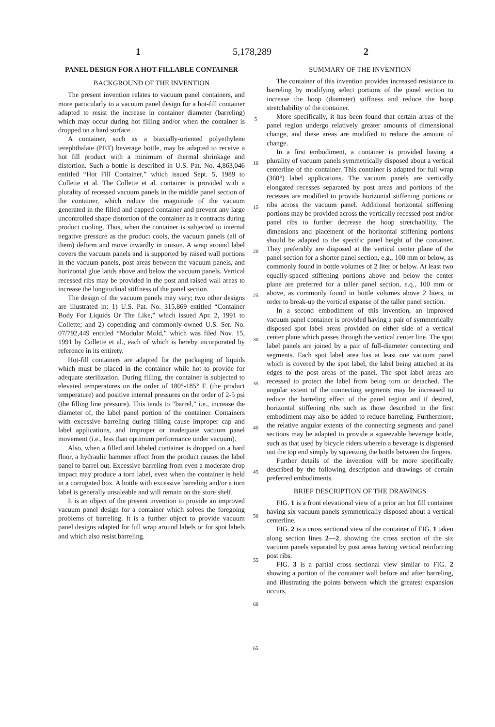1
5,178,289
2
PANEL DESIGN FOR A HOT-FILLABLE CONTAINER
BACKGROUND OF THE INVENTION
The present invention relates to vacuum panel containers, and more particularly to a vacuum panel design for a hot-fill container adapted to resist the increase in container diameter (barreling) which may occur during hot filling and/or when the container is dropped on a hard surface.
A container, such as a biaxially-oriented polyethylene terephthalate (PET) beverage bottle, may be adapted to receive a hot fill product with a minimum of thermal shrinkage and distortion. Such a bottle is described in U.S. Pat. No. 4,863,046 entitled “Hot Fill Container,” which issued Sept. 5, 1989 to Collette et al. The Collette et al. container is provided with a plurality of recessed vacuum panels in the middle panel section of the container, which reduce the magnitude of the vacuum generated in the filled and capped container and prevent any large uncontrolled shape distortion of the container as it contracts during product cooling. Thus, when the container is subjected to internal negative pressure as the product cools, the vacuum panels (all of them) deform and move inwardly in unison. A wrap around label covers the vacuum panels and is supported by raised wall portions in the vacuum panels, post areas between the vacuum panels, and horizontal glue lands above and below the vacuum panels. Vertical recessed ribs may be provided in the post and raised wall areas to increase the longitudinal stiffness of the panel section.
The design of the vacuum panels may vary; two other designs are illustrated in: 1) U.S. Pat. No. 315,869 entitled “Container Body For Liquids Or The Like,” which issued Apr. 2, 1991 to Collette; and 2) copending and commonly-owned U.S. Ser. No. 07/792,449 entitled “Modular Mold,” which was filed Nov. 15, 1991 by Collette et al., each of which is hereby incorporated by reference in its entirety.
Hot-fill containers are adapted for the packaging of liquids which must be placed in the container while hot to provide for adequate sterilization. During filling, the container is subjected to elevated temperatures on the order of 180°-185° F. (the product temperature) and positive internal pressures on the order of 2-5 psi (the filling line pressure). This tends to “barrel,” i.e., increase the diameter of, the label panel portion of the container. Containers with excessive barreling during filling cause improper cap and label applications, and improper or inadequate vacuum panel movement (i.e., less than optimum performance under vacuum).
Also, when a filled and labeled container is dropped on a hard floor, a hydraulic hammer effect from the product causes the label panel to barrel out. Excessive barreling from even a moderate drop impact may produce a torn label, even when the container is held in a corrugated box. A bottle with excessive barreling and/or a torn label is generally unsaleable and will remain on the store shelf.
It is an object of the present invention to provide an improved vacuum panel design for a container which solves the foregoing problems of barreling. It is a further object to provide vacuum panel designs adapted for full wrap around labels or for spot labels and which also resist barreling.
5
10
15
20
25
30
35
40
45
50
55
60
65
SUMMARY OF THE INVENTION
The container of this invention provides increased resistance to barreling by modifying select portions of the panel section to increase the hoop (diameter) stiffness and reduce the hoop stretchability of the container.
More specifically, it has been found that certain areas of the panel region undergo relatively greater amounts of dimensional change, and these areas are modified to reduce the amount of change.
In a first embodiment, a container is provided having a plurality of vacuum panels symmetrically disposed about a vertical centerline of the container. This container is adapted for full wrap (360°) label applications. The vacuum panels are vertically elongated recesses separated by post areas and portions of the recesses are modified to provide horizontal stiffening portions or ribs across the vacuum panel. Additional horizontal stiffening portions may be provided across the vertically recessed post and/or panel ribs to further decrease the hoop stretchability. The dimensions and placement of the horizontal stiffening portions should be adapted to the specific panel height of the container. They preferably are disposed at the vertical center plane of the panel section for a shorter panel section, e.g., 100 mm or below, as commonly found in bottle volumes of 2 liter or below. At least two equally-spaced stiffening portions above and below the center plane are preferred for a taller panel section, e.q., 100 mm or above, as commonly found in bottle volumes above 2 liters, in order to break-up the vertical expanse of the taller panel section.
In a second embodiment of this invention, an improved vacuum panel container is provided having a pair of symmetrically disposed spot label areas provided on either side of a vertical center plane which passes through the vertical center line. The spot label panels are joined by a pair of full-diameter connecting end segments. Each spot label area has at least one vacuum panel which is covered by the spot label, the label being attached at its edges to the post areas of the panel. The spot label areas are recessed to protect the label from being torn or detached. The angular extent of the connecting segments may be increased to reduce the barreling effect of the panel region and if desired, horizontal stiffening ribs such as those described in the first embodiment may also be added to reduce barreling. Furthermore, the relative angular extents of the connecting segments and panel sections may be adapted to provide a squeezable beverage bottle, such as that used by bicycle riders wherein a beverage is dispensed out the top end simply by squeezing the bottle between the fingers.
Further details of the invention will be more specifically described by the following description and drawings of certain preferred embodiments.
BRIEF DESCRIPTION OF THE DRAWINGS
FIG. 1 is a front elevational view of a prior art hot fill container having six vacuum panels symmetrically disposed about a vertical centerline.
FIG. 2 is a cross sectional view of the container of FIG. 1 taken along section lines 2—2, showing the cross section of the six vacuum panels separated by post areas having vertical reinforcing post ribs.
FIG. 3 is a partial cross sectional view similar to FIG. 2 showing a portion of the container wall before and after barreling, and illustrating the points between which the greatest expansion occurs.